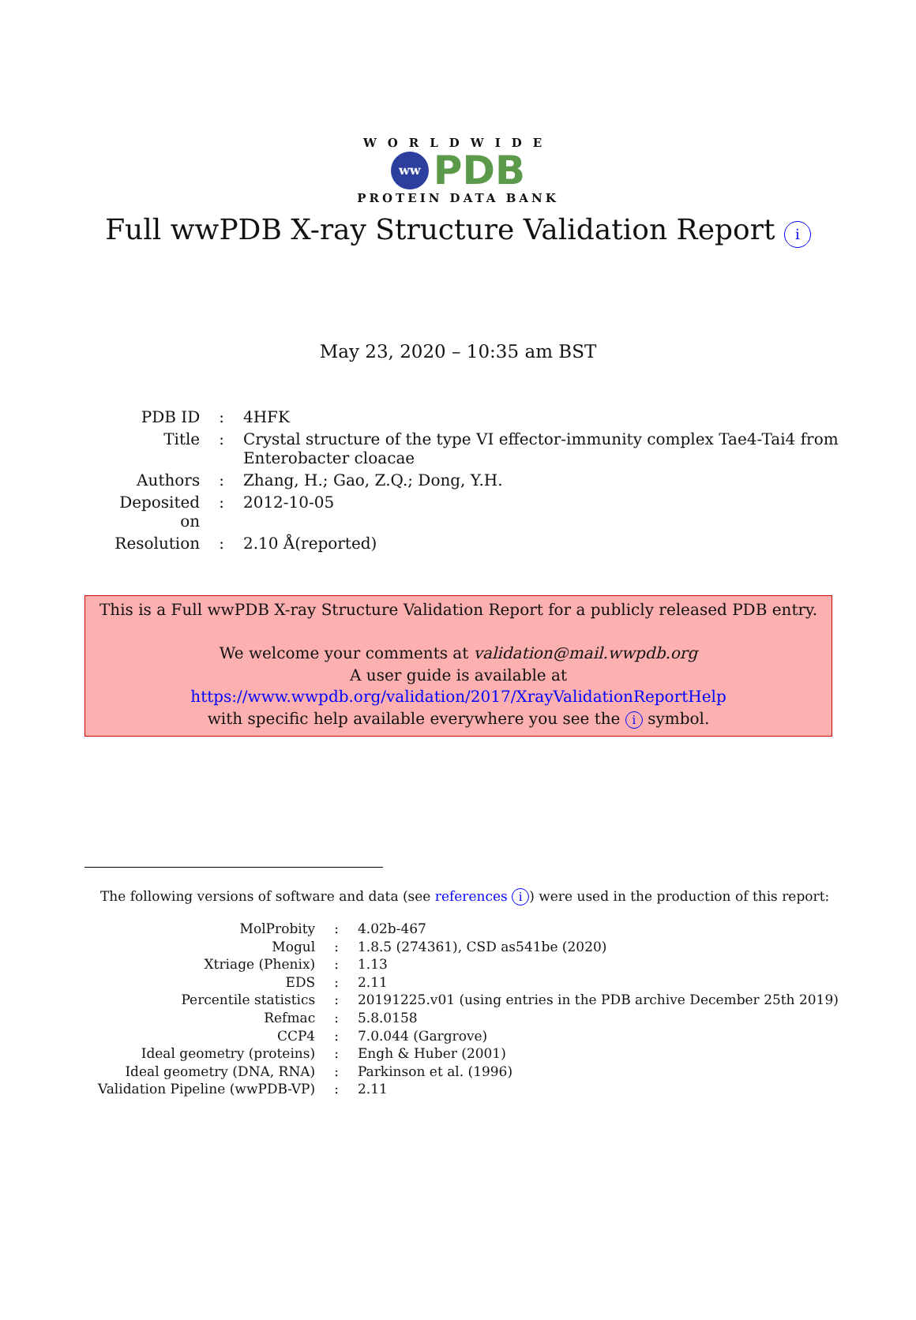WORLDWIDE
ww
PDB
PROTEIN DATA BANK
Full wwPDB X-ray Structure Validation Report i
May 23, 2020 – 10:35 am BST
| PDB ID | : | 4HFK |
| Title | : | Crystal structure of the type VI effector-immunity complex Tae4-Tai4 from Enterobacter cloacae |
| Authors | : | Zhang, H.; Gao, Z.Q.; Dong, Y.H. |
| Deposited on | : | 2012-10-05 |
| Resolution | : | 2.10 Å(reported) |
This is a Full wwPDB X-ray Structure Validation Report for a publicly released PDB entry.
We welcome your comments at validation@mail.wwpdb.org
A user guide is available at
https://www.wwpdb.org/validation/2017/XrayValidationReportHelp
with specific help available everywhere you see the i symbol.
The following versions of software and data (see references i) were used in the production of this report:
| MolProbity | : | 4.02b-467 |
| Mogul | : | 1.8.5 (274361), CSD as541be (2020) |
| Xtriage (Phenix) | : | 1.13 |
| EDS | : | 2.11 |
| Percentile statistics | : | 20191225.v01 (using entries in the PDB archive December 25th 2019) |
| Refmac | : | 5.8.0158 |
| CCP4 | : | 7.0.044 (Gargrove) |
| Ideal geometry (proteins) | : | Engh & Huber (2001) |
| Ideal geometry (DNA, RNA) | : | Parkinson et al. (1996) |
| Validation Pipeline (wwPDB-VP) | : | 2.11 |